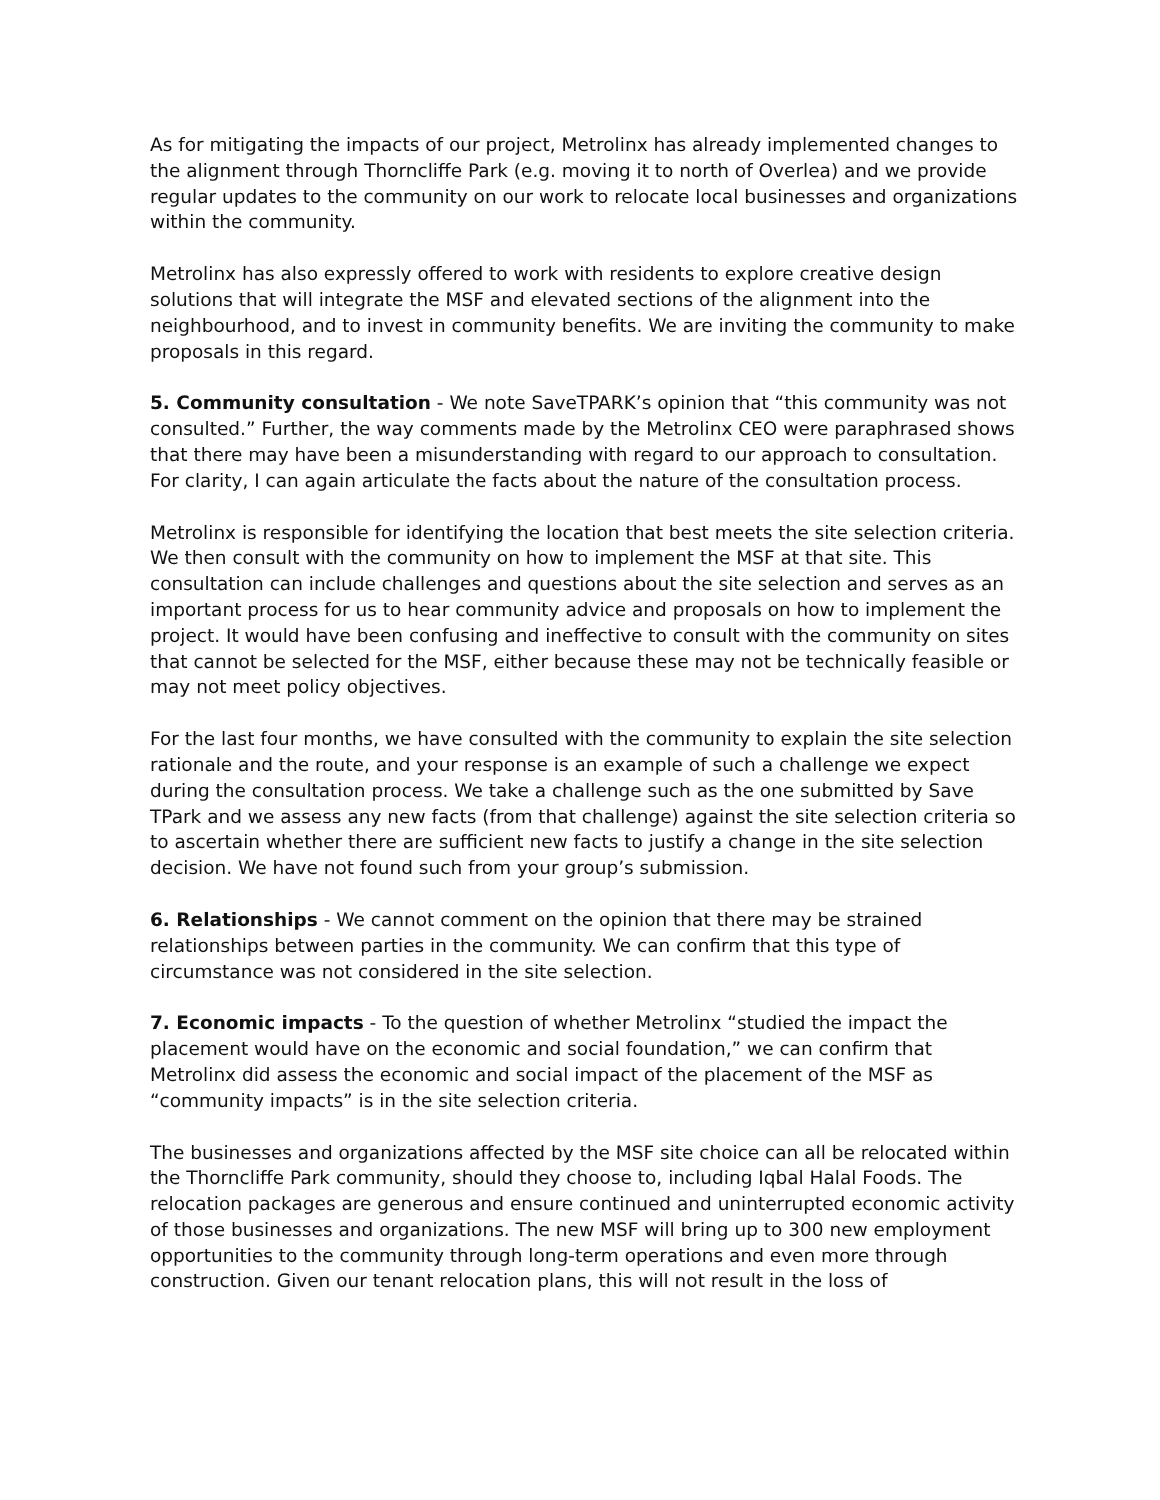As for mitigating the impacts of our project, Metrolinx has already implemented changes to the alignment through Thorncliffe Park (e.g. moving it to north of Overlea) and we provide regular updates to the community on our work to relocate local businesses and organizations within the community.
Metrolinx has also expressly offered to work with residents to explore creative design solutions that will integrate the MSF and elevated sections of the alignment into the neighbourhood, and to invest in community benefits. We are inviting the community to make proposals in this regard.
5. Community consultation - We note SaveTPARK’s opinion that “this community was not consulted.” Further, the way comments made by the Metrolinx CEO were paraphrased shows that there may have been a misunderstanding with regard to our approach to consultation. For clarity, I can again articulate the facts about the nature of the consultation process.
Metrolinx is responsible for identifying the location that best meets the site selection criteria. We then consult with the community on how to implement the MSF at that site. This consultation can include challenges and questions about the site selection and serves as an important process for us to hear community advice and proposals on how to implement the project. It would have been confusing and ineffective to consult with the community on sites that cannot be selected for the MSF, either because these may not be technically feasible or may not meet policy objectives.
For the last four months, we have consulted with the community to explain the site selection rationale and the route, and your response is an example of such a challenge we expect during the consultation process. We take a challenge such as the one submitted by Save TPark and we assess any new facts (from that challenge) against the site selection criteria so to ascertain whether there are sufficient new facts to justify a change in the site selection decision. We have not found such from your group’s submission.
6. Relationships - We cannot comment on the opinion that there may be strained relationships between parties in the community. We can confirm that this type of circumstance was not considered in the site selection.
7. Economic impacts - To the question of whether Metrolinx “studied the impact the placement would have on the economic and social foundation,” we can confirm that Metrolinx did assess the economic and social impact of the placement of the MSF as “community impacts” is in the site selection criteria.
The businesses and organizations affected by the MSF site choice can all be relocated within the Thorncliffe Park community, should they choose to, including Iqbal Halal Foods. The relocation packages are generous and ensure continued and uninterrupted economic activity of those businesses and organizations. The new MSF will bring up to 300 new employment opportunities to the community through long-term operations and even more through construction. Given our tenant relocation plans, this will not result in the loss of